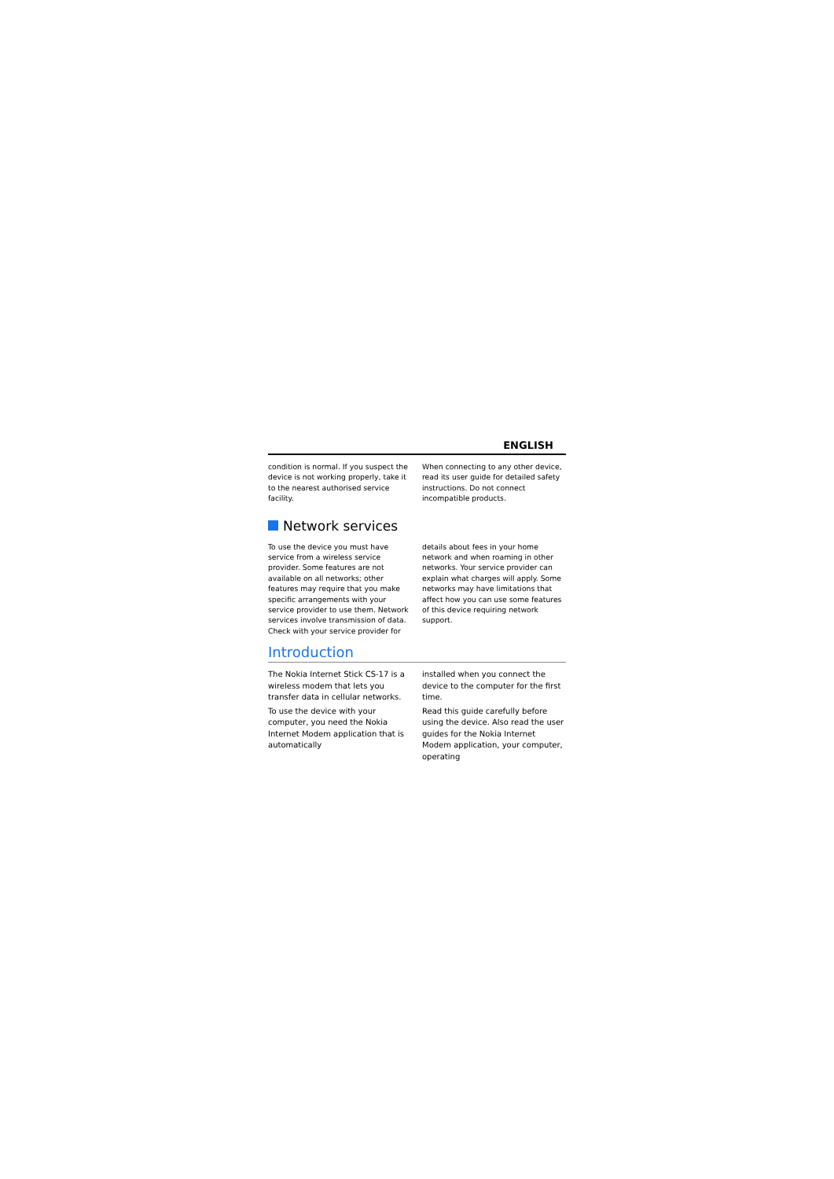ENGLISH
condition is normal. If you suspect the device is not working properly, take it to the nearest authorised service facility.
When connecting to any other device, read its user guide for detailed safety instructions. Do not connect incompatible products.
Network services
To use the device you must have service from a wireless service provider. Some features are not available on all networks; other features may require that you make specific arrangements with your service provider to use them. Network services involve transmission of data. Check with your service provider for
details about fees in your home network and when roaming in other networks. Your service provider can explain what charges will apply. Some networks may have limitations that affect how you can use some features of this device requiring network support.
Introduction
The Nokia Internet Stick CS-17 is a wireless modem that lets you transfer data in cellular networks.
To use the device with your computer, you need the Nokia Internet Modem application that is automatically
installed when you connect the device to the computer for the first time.
Read this guide carefully before using the device. Also read the user guides for the Nokia Internet Modem application, your computer, operating